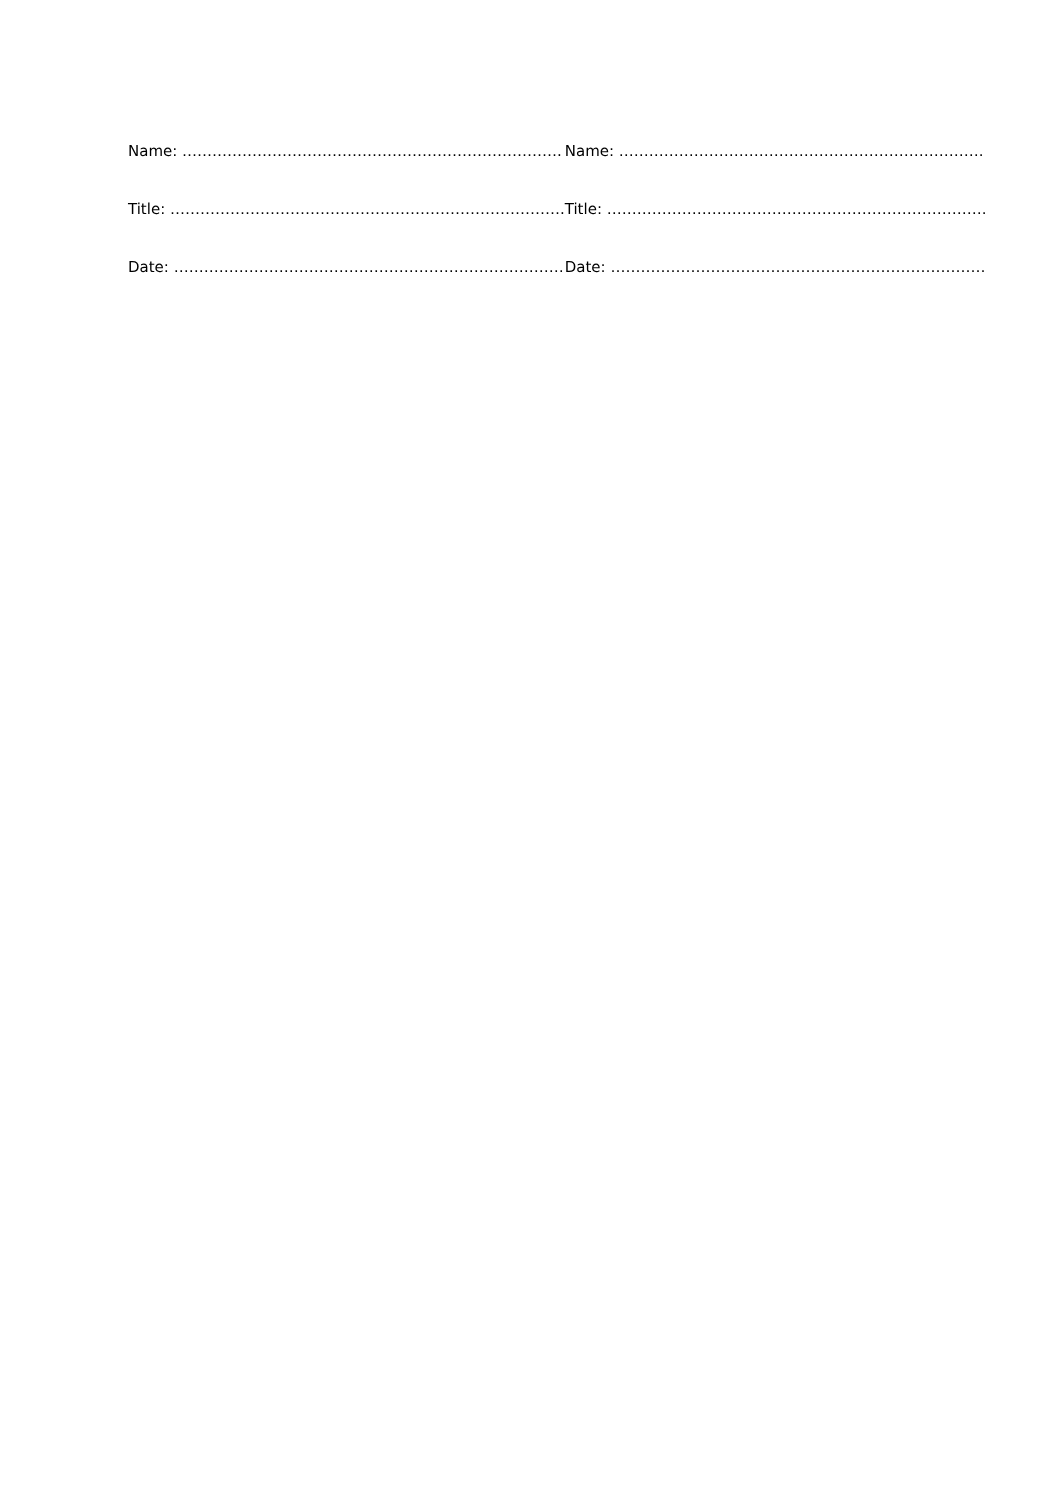| Name: …………………………………………………………………. | Name: ………………………………………………………………. |
| Title: ……………………………………………………………………. | Title: …………………………………………………………………. |
| Date: …………………………………………………………………… | Date: ………………………………………………………………… |